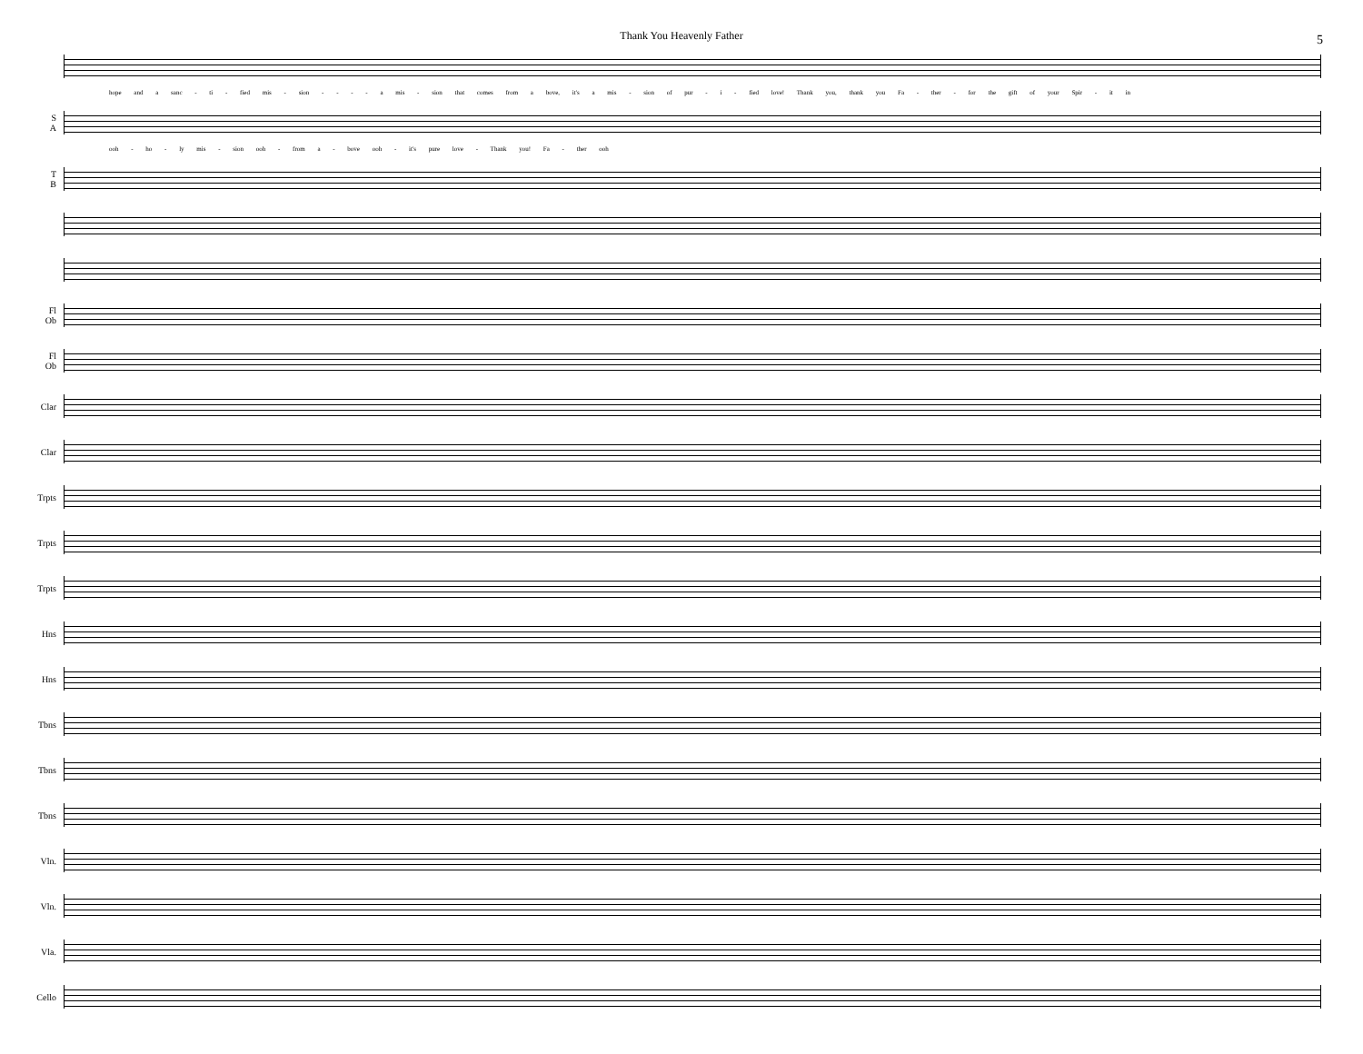Thank You Heavenly Father
5
hope and a sanc - ti - fied mis - sion - - - - a mis - sion that comes from a bove, it's a mis - sion of pur - i - fied love! Thank you, thank you Fa - ther - for the gift of your Spir - it in
S
A
ooh - ho - ly mis - sion ooh - from a - bove ooh - it's pure love - Thank you! Fa - ther ooh
T
B
Fl
Ob
Fl
Ob
Clar
Clar
Trpts
Trpts
Trpts
Hns
Hns
Tbns
Tbns
Tbns
Vln.
Vln.
Vla.
Cello